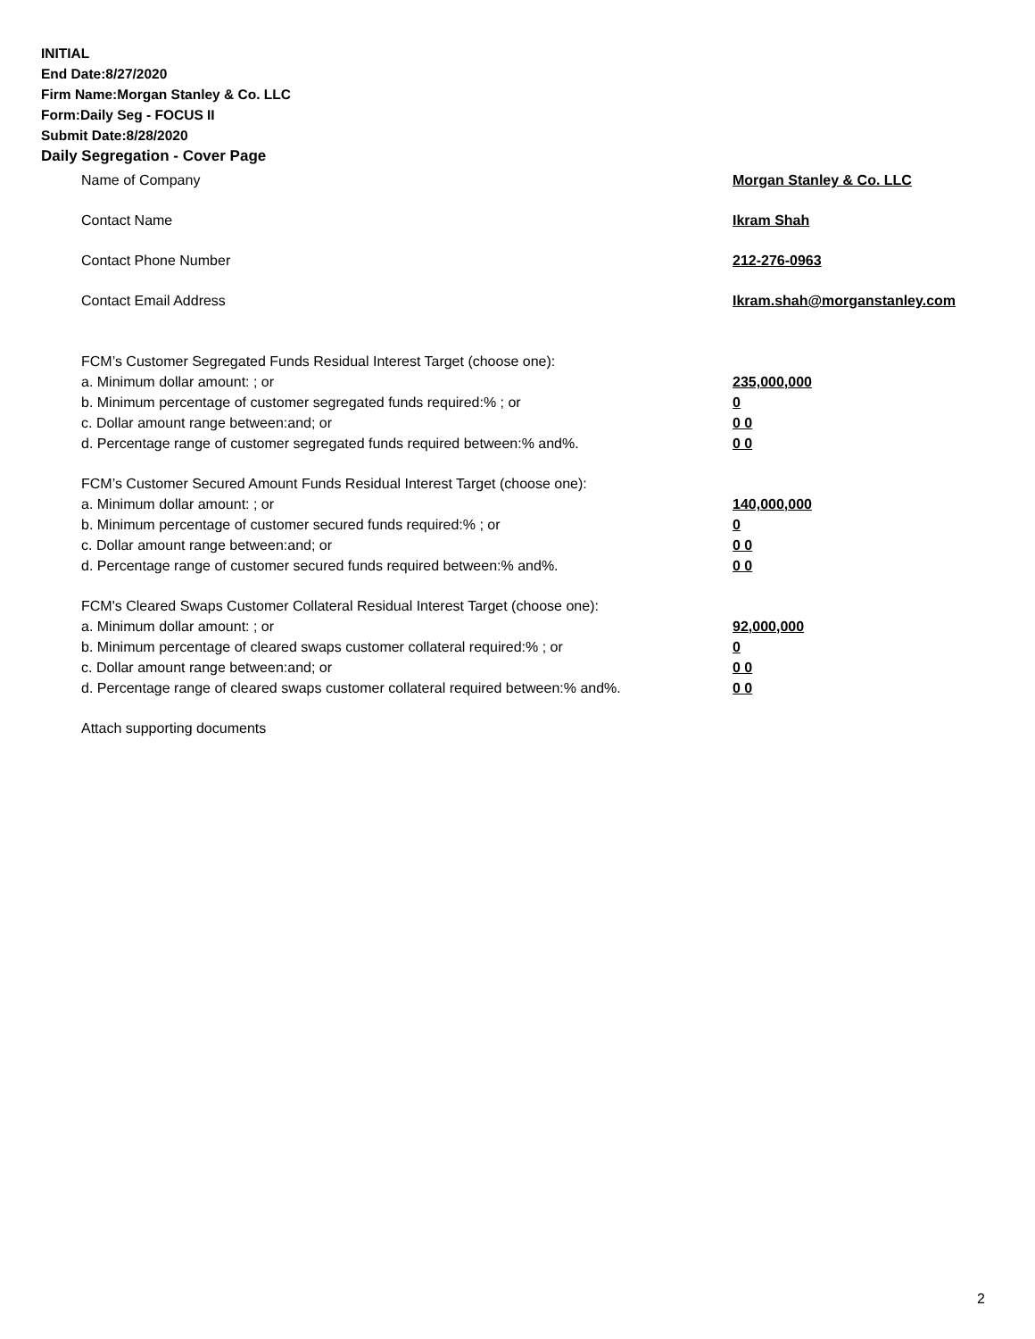INITIAL
End Date:8/27/2020
Firm Name:Morgan Stanley & Co. LLC
Form:Daily Seg - FOCUS II
Submit Date:8/28/2020
Daily Segregation - Cover Page
Name of Company Morgan Stanley & Co. LLC
Contact Name Ikram Shah
Contact Phone Number 212-276-0963
Contact Email Address Ikram.shah@morganstanley.com
FCM’s Customer Segregated Funds Residual Interest Target (choose one):
a. Minimum dollar amount: ; or 235,000,000
b. Minimum percentage of customer segregated funds required:% ; or 0
c. Dollar amount range between:and; or 0 0
d. Percentage range of customer segregated funds required between:% and%. 0 0
FCM’s Customer Secured Amount Funds Residual Interest Target (choose one):
a. Minimum dollar amount: ; or 140,000,000
b. Minimum percentage of customer secured funds required:% ; or 0
c. Dollar amount range between:and; or 0 0
d. Percentage range of customer secured funds required between:% and%. 0 0
FCM's Cleared Swaps Customer Collateral Residual Interest Target (choose one):
a. Minimum dollar amount: ; or 92,000,000
b. Minimum percentage of cleared swaps customer collateral required:% ; or 0
c. Dollar amount range between:and; or 0 0
d. Percentage range of cleared swaps customer collateral required between:% and%. 0 0
Attach supporting documents
2